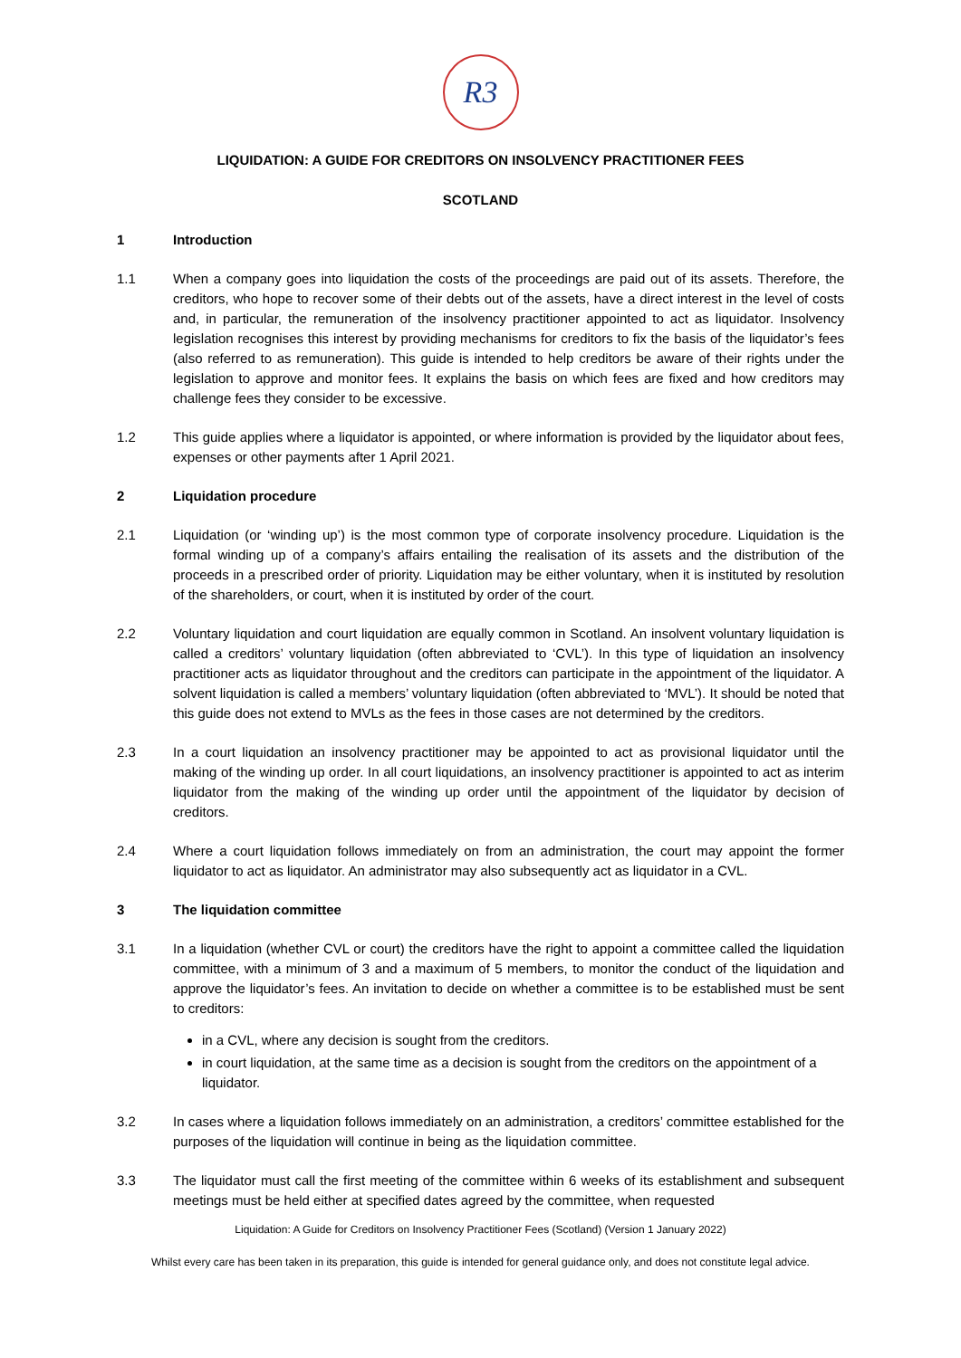R3
LIQUIDATION: A GUIDE FOR CREDITORS ON INSOLVENCY PRACTITIONER FEES
SCOTLAND
1 Introduction
1.1 When a company goes into liquidation the costs of the proceedings are paid out of its assets. Therefore, the creditors, who hope to recover some of their debts out of the assets, have a direct interest in the level of costs and, in particular, the remuneration of the insolvency practitioner appointed to act as liquidator. Insolvency legislation recognises this interest by providing mechanisms for creditors to fix the basis of the liquidator’s fees (also referred to as remuneration). This guide is intended to help creditors be aware of their rights under the legislation to approve and monitor fees. It explains the basis on which fees are fixed and how creditors may challenge fees they consider to be excessive.
1.2 This guide applies where a liquidator is appointed, or where information is provided by the liquidator about fees, expenses or other payments after 1 April 2021.
2 Liquidation procedure
2.1 Liquidation (or ‘winding up’) is the most common type of corporate insolvency procedure. Liquidation is the formal winding up of a company’s affairs entailing the realisation of its assets and the distribution of the proceeds in a prescribed order of priority. Liquidation may be either voluntary, when it is instituted by resolution of the shareholders, or court, when it is instituted by order of the court.
2.2 Voluntary liquidation and court liquidation are equally common in Scotland. An insolvent voluntary liquidation is called a creditors’ voluntary liquidation (often abbreviated to ‘CVL’). In this type of liquidation an insolvency practitioner acts as liquidator throughout and the creditors can participate in the appointment of the liquidator. A solvent liquidation is called a members’ voluntary liquidation (often abbreviated to ‘MVL’). It should be noted that this guide does not extend to MVLs as the fees in those cases are not determined by the creditors.
2.3 In a court liquidation an insolvency practitioner may be appointed to act as provisional liquidator until the making of the winding up order. In all court liquidations, an insolvency practitioner is appointed to act as interim liquidator from the making of the winding up order until the appointment of the liquidator by decision of creditors.
2.4 Where a court liquidation follows immediately on from an administration, the court may appoint the former liquidator to act as liquidator. An administrator may also subsequently act as liquidator in a CVL.
3 The liquidation committee
3.1 In a liquidation (whether CVL or court) the creditors have the right to appoint a committee called the liquidation committee, with a minimum of 3 and a maximum of 5 members, to monitor the conduct of the liquidation and approve the liquidator’s fees. An invitation to decide on whether a committee is to be established must be sent to creditors:
in a CVL, where any decision is sought from the creditors.
in court liquidation, at the same time as a decision is sought from the creditors on the appointment of a liquidator.
3.2 In cases where a liquidation follows immediately on an administration, a creditors’ committee established for the purposes of the liquidation will continue in being as the liquidation committee.
3.3 The liquidator must call the first meeting of the committee within 6 weeks of its establishment and subsequent meetings must be held either at specified dates agreed by the committee, when requested
Liquidation: A Guide for Creditors on Insolvency Practitioner Fees (Scotland) (Version 1 January 2022)
Whilst every care has been taken in its preparation, this guide is intended for general guidance only, and does not constitute legal advice.